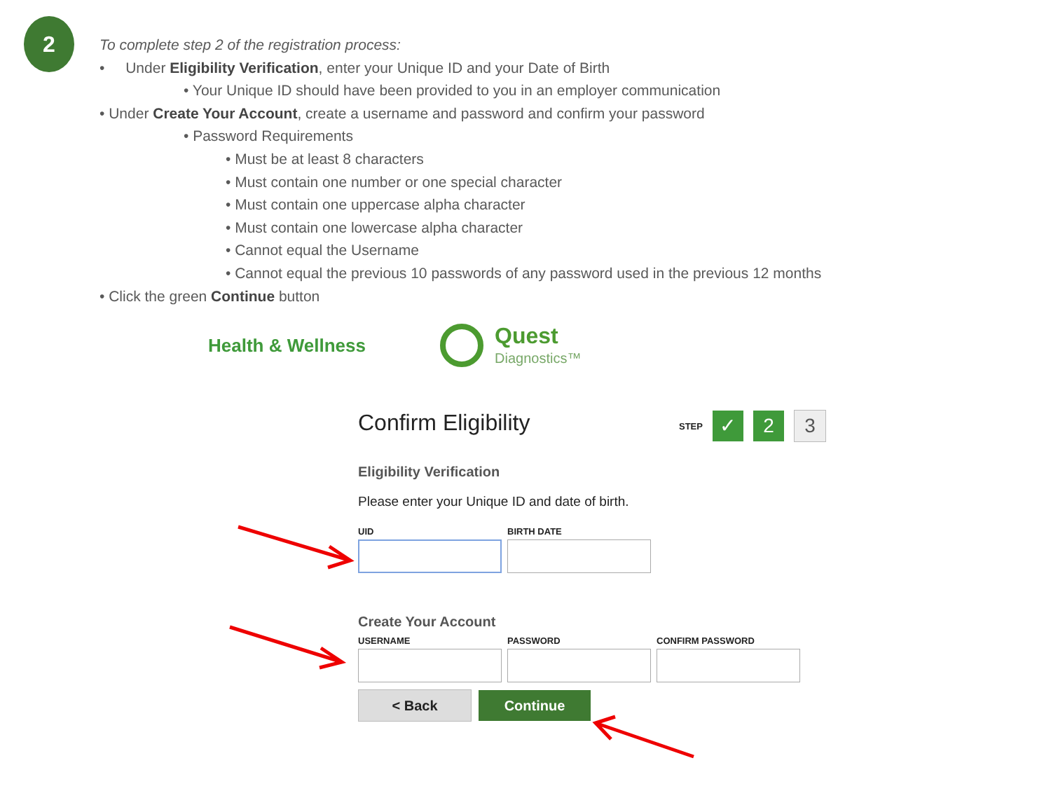2
To complete step 2 of the registration process:
• Under Eligibility Verification, enter your Unique ID and your Date of Birth
• Your Unique ID should have been provided to you in an employer communication
• Under Create Your Account, create a username and password and confirm your password
• Password Requirements
• Must be at least 8 characters
• Must contain one number or one special character
• Must contain one uppercase alpha character
• Must contain one lowercase alpha character
• Cannot equal the Username
• Cannot equal the previous 10 passwords of any password used in the previous 12 months
• Click the green Continue button
Health & Wellness Quest
Diagnostics™
Confirm Eligibility
STEP ✓ 2 3
Eligibility Verification
Please enter your Unique ID and date of birth.
UID BIRTH DATE
Create Your Account
USERNAME PASSWORD CONFIRM PASSWORD
< Back Continue